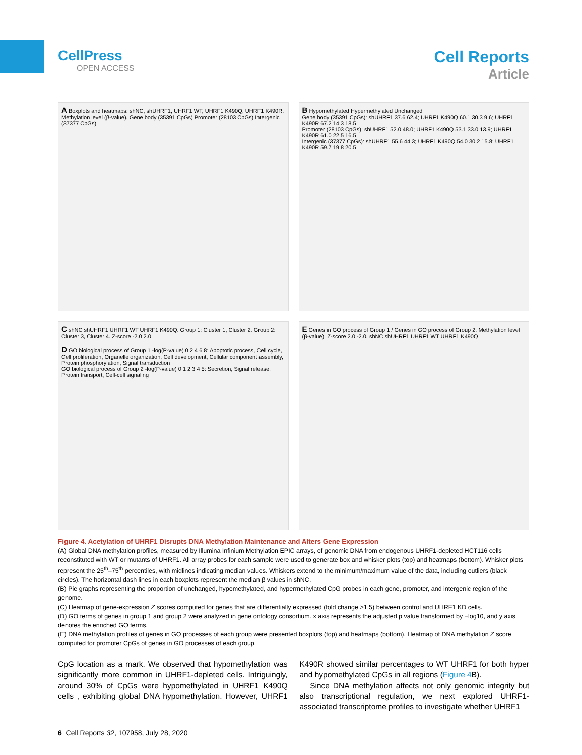CellPress
OPEN ACCESS
Cell Reports
Article
A Boxplots and heatmaps: shNC, shUHRF1, UHRF1 WT, UHRF1 K490Q, UHRF1 K490R. Methylation level (β-value). Gene body (35391 CpGs) Promoter (28103 CpGs) Intergenic (37377 CpGs)
B Hypomethylated Hypermethylated Unchanged
Gene body (35391 CpGs): shUHRF1 37.6 62.4; UHRF1 K490Q 60.1 30.3 9.6; UHRF1 K490R 67.2 14.3 18.5
Promoter (28103 CpGs): shUHRF1 52.0 48.0; UHRF1 K490Q 53.1 33.0 13.9; UHRF1 K490R 61.0 22.5 16.5
Intergenic (37377 CpGs): shUHRF1 55.6 44.3; UHRF1 K490Q 54.0 30.2 15.8; UHRF1 K490R 59.7 19.8 20.5
C shNC shUHRF1 UHRF1 WT UHRF1 K490Q. Group 1: Cluster 1, Cluster 2. Group 2: Cluster 3, Cluster 4. Z-score -2.0 2.0
D GO biological process of Group 1 -log(P-value) 0 2 4 6 8: Apoptotic process, Cell cycle, Cell proliferation, Organelle organization, Cell development, Cellular component assembly, Protein phosphorylation, Signal transduction
GO biological process of Group 2 -log(P-value) 0 1 2 3 4 5: Secretion, Signal release, Protein transport, Cell-cell signaling
E Genes in GO process of Group 1 / Genes in GO process of Group 2. Methylation level (β-value). Z-score 2.0 -2.0. shNC shUHRF1 UHRF1 WT UHRF1 K490Q
Figure 4. Acetylation of UHRF1 Disrupts DNA Methylation Maintenance and Alters Gene Expression
(A) Global DNA methylation profiles, measured by Illumina Infinium Methylation EPIC arrays, of genomic DNA from endogenous UHRF1-depleted HCT116 cells reconstituted with WT or mutants of UHRF1. All array probes for each sample were used to generate box and whisker plots (top) and heatmaps (bottom). Whisker plots represent the 25<sup>th</sup>–75<sup>th</sup> percentiles, with midlines indicating median values. Whiskers extend to the minimum/maximum value of the data, including outliers (black circles). The horizontal dash lines in each boxplots represent the median β values in shNC.
(B) Pie graphs representing the proportion of unchanged, hypomethylated, and hypermethylated CpG probes in each gene, promoter, and intergenic region of the genome.
(C) Heatmap of gene-expression Z scores computed for genes that are differentially expressed (fold change >1.5) between control and UHRF1 KD cells.
(D) GO terms of genes in group 1 and group 2 were analyzed in gene ontology consortium. x axis represents the adjusted p value transformed by −log10, and y axis denotes the enriched GO terms.
(E) DNA methylation profiles of genes in GO processes of each group were presented boxplots (top) and heatmaps (bottom). Heatmap of DNA methylation Z score computed for promoter CpGs of genes in GO processes of each group.
CpG location as a mark. We observed that hypomethylation was significantly more common in UHRF1-depleted cells. Intriguingly, around 30% of CpGs were hypomethylated in UHRF1 K490Q cells , exhibiting global DNA hypomethylation. However, UHRF1 K490R showed similar percentages to WT UHRF1 for both hyper and hypomethylated CpGs in all regions (Figure 4 B).
Since DNA methylation affects not only genomic integrity but also transcriptional regulation, we next explored UHRF1-associated transcriptome profiles to investigate whether UHRF1
6 Cell Reports 32, 107958, July 28, 2020